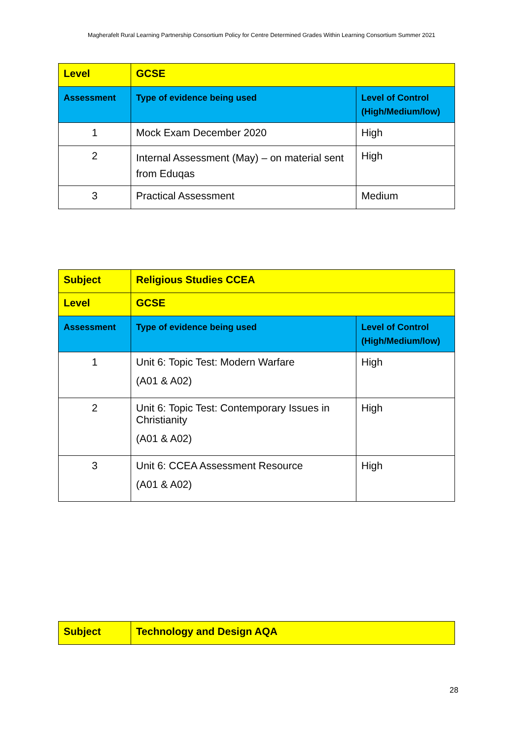Magherafelt Rural Learning Partnership Consortium Policy for Centre Determined Grades Within Learning Consortium Summer 2021
| Level | GCSE | |
| Assessment | Type of evidence being used | Level of Control (High/Medium/low) |
| 1 | Mock Exam December 2020 | High |
| 2 | Internal Assessment (May) – on material sent from Eduqas | High |
| 3 | Practical Assessment | Medium |
| Subject | Religious Studies CCEA | |
| Level | GCSE | |
| Assessment | Type of evidence being used | Level of Control (High/Medium/low) |
| 1 | Unit 6: Topic Test: Modern Warfare (A01 & A02) | High |
| 2 | Unit 6: Topic Test: Contemporary Issues in Christianity (A01 & A02) | High |
| 3 | Unit 6: CCEA Assessment Resource (A01 & A02) | High |
| Subject | Technology and Design AQA |
28